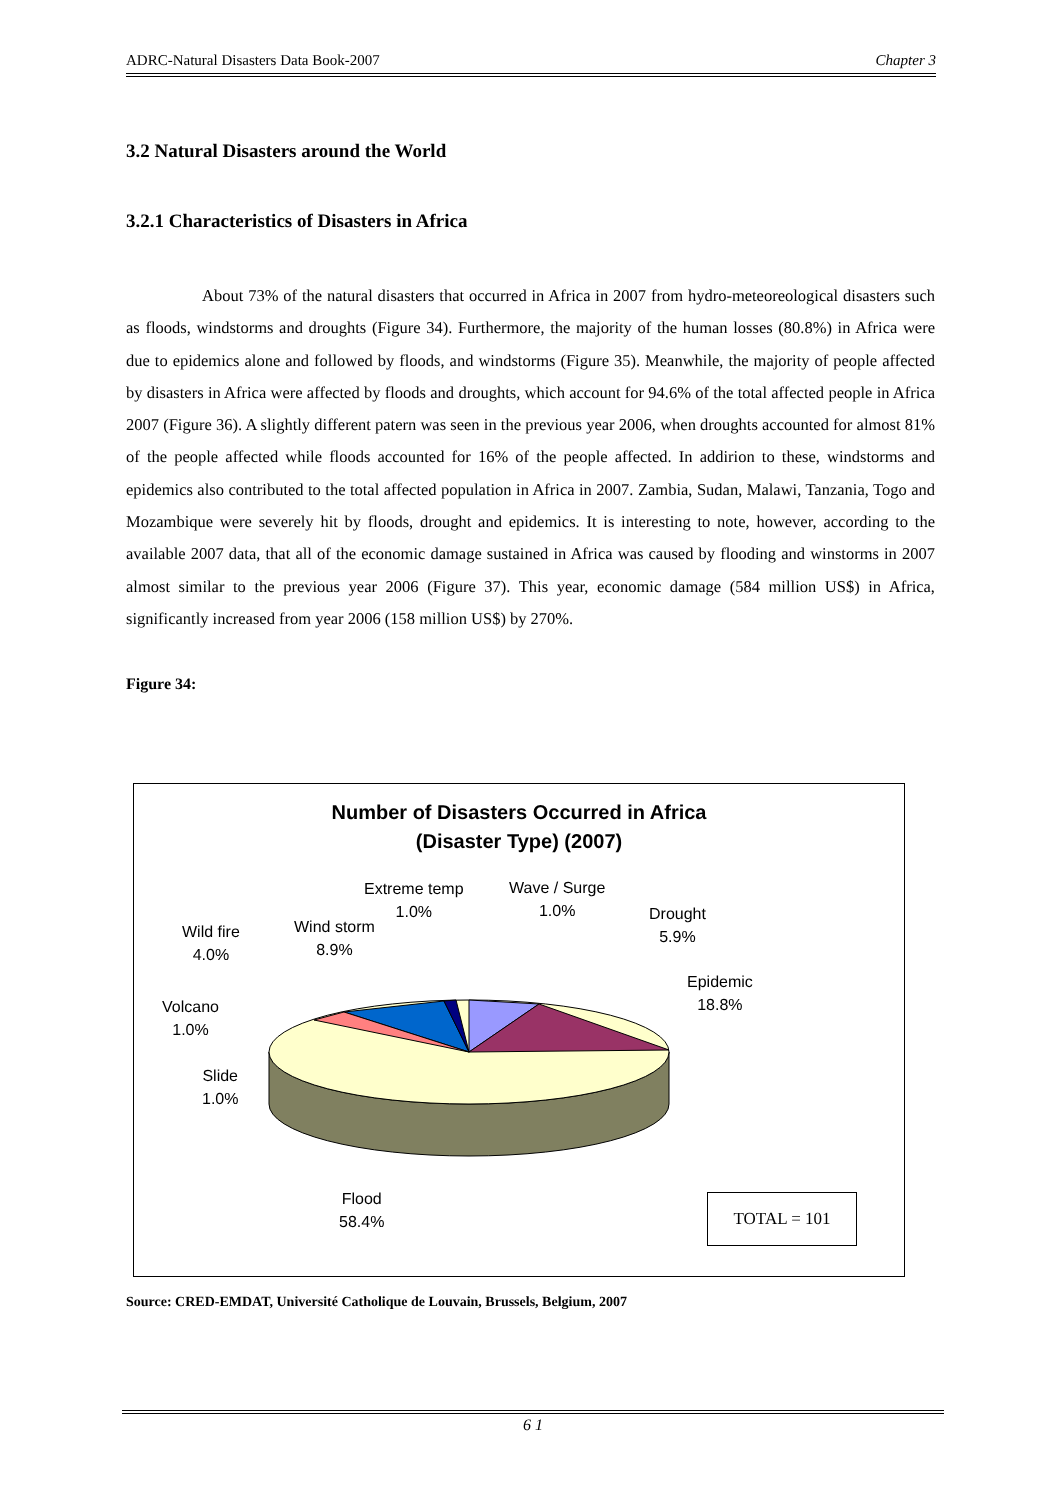ADRC-Natural Disasters Data Book-2007 Chapter 3
3.2 Natural Disasters around the World
3.2.1 Characteristics of Disasters in Africa
About 73% of the natural disasters that occurred in Africa in 2007 from hydro-meteoreological disasters such as floods, windstorms and droughts (Figure 34). Furthermore, the majority of the human losses (80.8%) in Africa were due to epidemics alone and followed by floods, and windstorms (Figure 35). Meanwhile, the majority of people affected by disasters in Africa were affected by floods and droughts, which account for 94.6% of the total affected people in Africa 2007 (Figure 36). A slightly different patern was seen in the previous year 2006, when droughts accounted for almost 81% of the people affected while floods accounted for 16% of the people affected. In addirion to these, windstorms and epidemics also contributed to the total affected population in Africa in 2007. Zambia, Sudan, Malawi, Tanzania, Togo and Mozambique were severely hit by floods, drought and epidemics. It is interesting to note, however, according to the available 2007 data, that all of the economic damage sustained in Africa was caused by flooding and winstorms in 2007 almost similar to the previous year 2006 (Figure 37). This year, economic damage (584 million US$) in Africa, significantly increased from year 2006 (158 million US$) by 270%.
Figure 34:
Number of Disasters Occurred in Africa
(Disaster Type) (2007)
Extreme temp
1.0%
Wave / Surge
1.0%
Drought
5.9%
Wind storm
8.9%
Wild fire
4.0%
Epidemic
18.8%
Volcano
1.0%
Slide
1.0%
Flood
58.4%
TOTAL = 101
Source: CRED-EMDAT, Université Catholique de Louvain, Brussels, Belgium, 2007
6 1